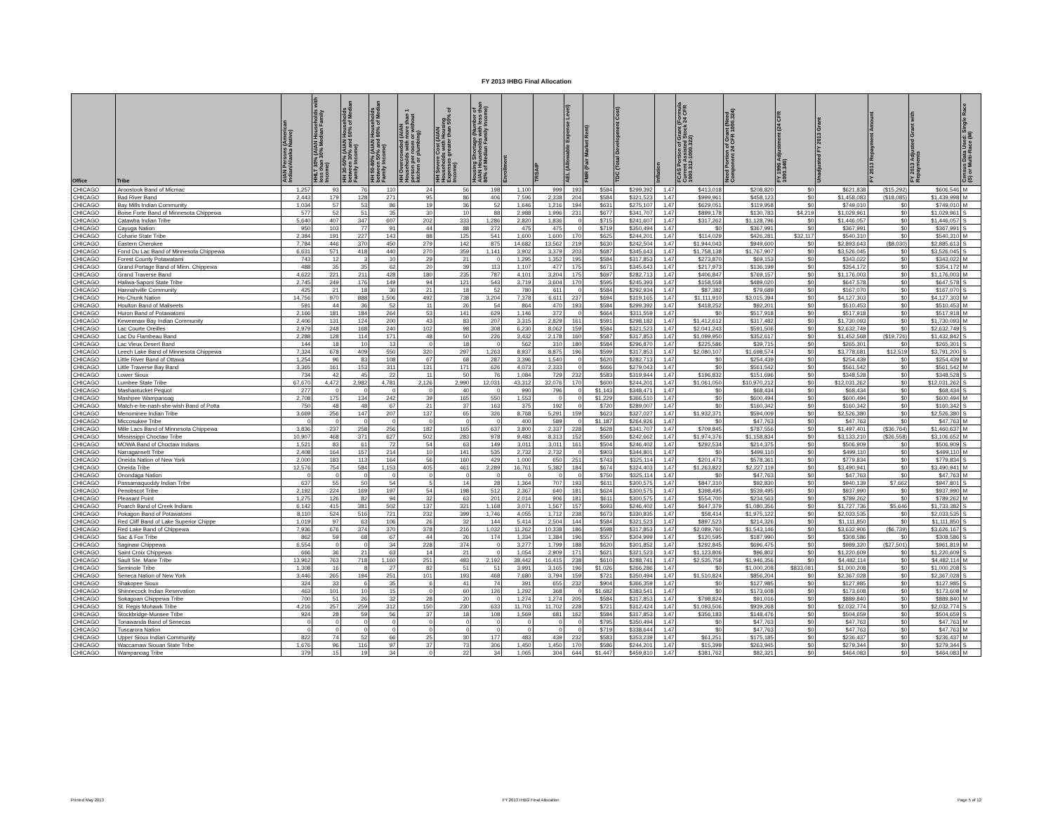FY 2013 IHBG Final Allocation
| Office | Tribe | AIAN Persons (American Indian/Alaska Native) | HHLT 30% (AIAN Households with less than 30% Median Family Income) | HH 30-50% (AIAN Households between 30% and 50% of Median Family Income) | HH 50-80% (AIAN Households between 50% and 80% of Median Family Income) | HH Overcrowded (AIAN Households with more than 1 person per room or without kitchen or plumbing) | HH Severe Cost (AIAN Households with Housing Expenses greater than 50% of Income) | Housing Shortage (Number of AIAN Households with less than 80% of Median Family Income) | Enrollment | TRSAIP | AEL (Allowable Expense Level) | FMR (Fair Market Rent) | TDC (Total Development Cost) | Inflation | FCAS Portion of Grant (Formula Current Assisted Stock 24 CFR 1000.312-1000.322) | Need Portion of Grant (Need Component 24 CFR 1000.324) | FY 1996 Adjustment (24 CFR 1000.340) | Unadjusted FY 2013 Grant | FY 2013 Repayment Amount | FY 2013 Adjusted Grant with Repayments | Census Data Used: Single Race (S) or Multi-Race (M) |
| --- | --- | --- | --- | --- | --- | --- | --- | --- | --- | --- | --- | --- | --- | --- | --- | --- | --- | --- | --- | --- | --- |
| CHICAGO | Aroostook Band of Micmac | 1,257 | 93 | 76 | 110 | 24 | 56 | 198 | 1,100 | 999 | 193 | $584 | $299,392 | 1.47 | $413,018 | $208,820 | $0 | $621,838 | ($15,292) | $606,546 | M |
| CHICAGO | Bad River Band | 2,443 | 179 | 128 | 271 | 95 | 86 | 406 | 7,596 | 2,338 | 204 | $584 | $321,523 | 1.47 | $999,961 | $458,123 | $0 | $1,458,083 | ($18,085) | $1,439,998 | M |
| CHICAGO | Bay Mills Indian Community | 1,034 | 57 | 53 | 86 | 19 | 36 | 52 | 1,646 | 1,216 | 194 | $631 | $275,107 | 1.47 | $629,051 | $119,958 | $0 | $749,010 | $0 | $749,010 | M |
| CHICAGO | Boise Forte Band of Minnesota Chippewa | 577 | 52 | 51 | 35 | 30 | 10 | 88 | 2,988 | 1,996 | 231 | $677 | $341,707 | 1.47 | $899,178 | $130,783 | $4,219 | $1,029,961 | $0 | $1,029,961 | S |
| CHICAGO | Catawba Indian Tribe | 5,640 | 407 | 347 | 607 | 202 | 333 | 1,286 | 2,820 | 1,836 | 0 | $715 | $241,607 | 1.47 | $317,262 | $1,128,796 | $0 | $1,446,057 | $0 | $1,446,057 | S |
| CHICAGO | Cayuga Nation | 950 | 103 | 77 | 91 | 44 | 88 | 272 | 475 | 475 | 0 | $719 | $350,494 | 1.47 | $0 | $367,991 | $0 | $367,991 | $0 | $367,991 | S |
| CHICAGO | Coharie State Tribe | 2,384 | 191 | 227 | 143 | 88 | 125 | 541 | 1,600 | 1,600 | 170 | $625 | $244,201 | 1.47 | $114,029 | $426,281 | $32,117 | $540,310 | $0 | $540,310 | M |
| CHICAGO | Eastern Cherokee | 7,784 | 446 | 370 | 450 | 279 | 142 | 875 | 14,682 | 13,562 | 219 | $630 | $242,504 | 1.47 | $1,944,043 | $949,600 | $0 | $2,893,643 | ($8,030) | $2,885,613 | S |
| CHICAGO | Fond Du Lac Band of Minnesota Chippewa | 6,631 | 571 | 418 | 440 | 270 | 359 | 1,141 | 3,902 | 3,379 | 203 | $687 | $345,643 | 1.47 | $1,758,138 | $1,767,907 | $0 | $3,526,045 | $0 | $3,526,045 | S |
| CHICAGO | Forest County Potawatami | 743 | 12 | 3 | 10 | 29 | 21 | 0 | 1,295 | 1,352 | 195 | $584 | $317,853 | 1.47 | $273,870 | $69,153 | $0 | $343,022 | $0 | $343,022 | M |
| CHICAGO | Grand Portage Band of Minn. Chippewa | 488 | 35 | 35 | 62 | 20 | 39 | 113 | 1,107 | 477 | 175 | $671 | $345,643 | 1.47 | $217,973 | $136,199 | $0 | $354,172 | $0 | $354,172 | M |
| CHICAGO | Grand Traverse Band | 4,622 | 221 | 211 | 428 | 180 | 235 | 787 | 4,101 | 3,204 | 175 | $697 | $282,713 | 1.47 | $406,847 | $769,157 | $0 | $1,176,003 | $0 | $1,176,003 | M |
| CHICAGO | Haliwa-Saponi State Tribe | 2,745 | 249 | 176 | 149 | 94 | 121 | 543 | 3,719 | 3,604 | 170 | $595 | $245,393 | 1.47 | $158,558 | $489,020 | $0 | $647,578 | $0 | $647,578 | S |
| CHICAGO | Hannahville Community | 425 | 21 | 18 | 30 | 21 | 18 | 52 | 780 | 611 | 0 | $584 | $292,934 | 1.47 | $87,382 | $79,689 | $0 | $167,070 | $0 | $167,070 | S |
| CHICAGO | Ho-Chunk Nation | 14,756 | 970 | 888 | 1,506 | 492 | 738 | 3,204 | 7,378 | 6,611 | 237 | $694 | $319,165 | 1.47 | $1,111,910 | $3,015,394 | $0 | $4,127,303 | $0 | $4,127,303 | M |
| CHICAGO | Houlton Band of Maliseets | 591 | 44 | 36 | 52 | 11 | 26 | 54 | 864 | 470 | 193 | $584 | $299,392 | 1.47 | $418,252 | $92,201 | $0 | $510,453 | $0 | $510,453 | M |
| CHICAGO | Huron Band of Potawatomi | 2,166 | 181 | 184 | 264 | 53 | 141 | 629 | 1,146 | 372 | 0 | $664 | $311,559 | 1.47 | $0 | $517,918 | $0 | $517,918 | $0 | $517,918 | M |
| CHICAGO | Keweenaw Bay Indian Community | 2,406 | 131 | 124 | 200 | 43 | 83 | 207 | 3,315 | 2,829 | 161 | $591 | $298,182 | 1.47 | $1,412,612 | $317,482 | $0 | $1,730,093 | $0 | $1,730,093 | M |
| CHICAGO | Lac Courte Oreilles | 2,979 | 248 | 168 | 240 | 102 | 98 | 308 | 6,230 | 8,062 | 159 | $584 | $321,523 | 1.47 | $2,041,243 | $591,506 | $0 | $2,632,749 | $0 | $2,632,749 | S |
| CHICAGO | Lac Du Flambeau Band | 2,288 | 128 | 114 | 171 | 48 | 50 | 226 | 3,432 | 2,178 | 160 | $587 | $317,853 | 1.47 | $1,099,950 | $352,617 | $0 | $1,452,568 | ($19,726) | $1,432,842 | S |
| CHICAGO | Lac Vieux Desert Band | 144 | 18 | 10 | 13 | 0 | 18 | 0 | 562 | 310 | 180 | $584 | $296,870 | 1.47 | $225,586 | $39,715 | $0 | $265,301 | $0 | $265,301 | S |
| CHICAGO | Leech Lake Band of Minnesota Chippewa | 7,324 | 678 | 409 | 550 | 320 | 297 | 1,263 | 8,937 | 8,875 | 196 | $599 | $317,853 | 1.47 | $2,080,107 | $1,698,574 | $0 | $3,778,681 | $12,519 | $3,791,200 | S |
| CHICAGO | Little River Band of Ottawa | 1,254 | 96 | 83 | 108 | 67 | 68 | 287 | 3,396 | 1,540 | 0 | $620 | $282,713 | 1.47 | $0 | $254,439 | $0 | $254,439 | $0 | $254,439 | M |
| CHICAGO | Little Traverse Bay Band | 3,365 | 161 | 153 | 311 | 131 | 171 | 626 | 4,073 | 2,333 | 0 | $666 | $279,043 | 1.47 | $0 | $561,542 | $0 | $561,542 | $0 | $561,542 | M |
| CHICAGO | Lower Sioux | 734 | 42 | 45 | 22 | 11 | 50 | 76 | 1,084 | 729 | 232 | $583 | $319,944 | 1.47 | $196,832 | $151,696 | $0 | $348,528 | $0 | $348,528 | S |
| CHICAGO | Lumbee State Tribe | 67,670 | 4,472 | 2,982 | 4,781 | 2,126 | 2,990 | 12,031 | 43,312 | 32,076 | 170 | $600 | $244,201 | 1.47 | $1,061,050 | $10,970,212 | $0 | $12,031,262 | $0 | $12,031,262 | S |
| CHICAGO | Mashantucket Pequot | 277 | 0 | 0 | 0 | 0 | 40 | 0 | 990 | 796 | 0 | $1,143 | $348,471 | 1.47 | $0 | $68,434 | $0 | $68,434 | $0 | $68,434 | S |
| CHICAGO | Mashpee Wampanoag | 2,708 | 175 | 134 | 242 | 39 | 165 | 550 | 1,553 | 0 | 0 | $1,229 | $366,510 | 1.47 | $0 | $600,494 | $0 | $600,494 | $0 | $600,494 | M |
| CHICAGO | Match-e-be-nash-she-wish Band of Potta | 750 | 48 | 48 | 67 | 21 | 37 | 163 | 375 | 192 | 0 | $720 | $289,007 | 1.47 | $0 | $160,342 | $0 | $160,342 | $0 | $160,342 | S |
| CHICAGO | Menominee Indian Tribe | 3,669 | 256 | 147 | 207 | 137 | 65 | 326 | 8,768 | 5,291 | 159 | $623 | $327,027 | 1.47 | $1,932,371 | $594,009 | $0 | $2,526,380 | $0 | $2,526,380 | S |
| CHICAGO | Miccosukee Tribe | 0 | 0 | 0 | 0 | 0 | 0 | 0 | 400 | 589 | 0 | $1,187 | $264,926 | 1.47 | $0 | $47,763 | $0 | $47,763 | $0 | $47,763 | M |
| CHICAGO | Mille Lacs Band of Minnesota Chippewa | 3,836 | 237 | 258 | 256 | 182 | 165 | 637 | 3,800 | 2,337 | 228 | $628 | $341,707 | 1.47 | $709,845 | $787,556 | $0 | $1,497,401 | ($36,764) | $1,460,637 | M |
| CHICAGO | Mississippi Choctaw Tribe | 10,907 | 468 | 371 | 627 | 502 | 283 | 978 | 9,483 | 8,313 | 152 | $560 | $242,662 | 1.47 | $1,974,376 | $1,158,834 | $0 | $3,133,210 | ($26,558) | $3,106,652 | M |
| CHICAGO | MOWA Band of Choctaw Indians | 1,521 | 83 | 61 | 72 | 54 | 63 | 149 | 3,011 | 3,011 | 161 | $504 | $246,402 | 1.47 | $292,534 | $214,375 | $0 | $506,909 | $0 | $506,909 | S |
| CHICAGO | Narragansett Tribe | 2,408 | 164 | 157 | 214 | 10 | 141 | 535 | 2,732 | 2,732 | 0 | $903 | $344,801 | 1.47 | $0 | $499,110 | $0 | $499,110 | $0 | $499,110 | M |
| CHICAGO | Oneida Nation of New York | 2,000 | 183 | 113 | 164 | 56 | 160 | 429 | 1,000 | 650 | 251 | $743 | $325,114 | 1.47 | $201,473 | $578,361 | $0 | $779,834 | $0 | $779,834 | S |
| CHICAGO | Oneida Tribe | 12,576 | 754 | 584 | 1,153 | 405 | 461 | 2,289 | 16,761 | 5,382 | 184 | $674 | $324,403 | 1.47 | $1,263,822 | $2,227,119 | $0 | $3,490,941 | $0 | $3,490,941 | M |
| CHICAGO | Onondaga Nation | 0 | 0 | 0 | 0 | 0 | 0 | 0 | 0 | 0 | 0 | $750 | $325,114 | 1.47 | $0 | $47,763 | $0 | $47,763 | $0 | $47,763 | M |
| CHICAGO | Passamaquoddy Indian Tribe | 637 | 55 | 50 | 54 | 5 | 14 | 28 | 1,364 | 707 | 193 | $611 | $300,575 | 1.47 | $847,310 | $92,830 | $0 | $940,139 | $7,662 | $947,801 | S |
| CHICAGO | Penobscot Tribe | 2,192 | 224 | 169 | 197 | 54 | 198 | 512 | 2,367 | 640 | 181 | $624 | $300,575 | 1.47 | $398,495 | $539,495 | $0 | $937,990 | $0 | $937,990 | M |
| CHICAGO | Pleasant Point | 1,275 | 126 | 82 | 94 | 32 | 63 | 201 | 2,014 | 906 | 181 | $611 | $300,575 | 1.47 | $554,700 | $234,563 | $0 | $789,262 | $0 | $789,262 | M |
| CHICAGO | Poarch Band of Creek Indians | 6,142 | 415 | 381 | 502 | 137 | 321 | 1,168 | 3,071 | 1,567 | 157 | $693 | $246,402 | 1.47 | $647,379 | $1,080,356 | $0 | $1,727,736 | $5,646 | $1,733,382 | S |
| CHICAGO | Pokagon Band of Potawatomi | 8,110 | 524 | 516 | 721 | 232 | 399 | 1,746 | 4,055 | 1,712 | 238 | $673 | $330,835 | 1.47 | $58,414 | $1,975,122 | $0 | $2,033,535 | $0 | $2,033,535 | S |
| CHICAGO | Red Cliff Band of Lake Superior Chippe | 1,019 | 97 | 63 | 106 | 26 | 32 | 144 | 5,414 | 2,504 | 144 | $584 | $321,523 | 1.47 | $897,523 | $214,326 | $0 | $1,111,850 | $0 | $1,111,850 | S |
| CHICAGO | Red Lake Band of Chippewa | 7,936 | 676 | 374 | 370 | 378 | 216 | 1,032 | 11,262 | 10,338 | 186 | $598 | $317,853 | 1.47 | $2,089,760 | $1,543,146 | $0 | $3,632,906 | ($6,739) | $3,626,167 | S |
| CHICAGO | Sac & Fox Tribe | 862 | 59 | 68 | 67 | 44 | 26 | 174 | 1,334 | 1,384 | 196 | $557 | $304,999 | 1.47 | $120,595 | $187,990 | $0 | $308,586 | $0 | $308,586 | S |
| CHICAGO | Saginaw Chippewa | 6,554 | 0 | 0 | 34 | 228 | 374 | 0 | 3,277 | 1,799 | 188 | $620 | $301,852 | 1.47 | $292,845 | $696,475 | $0 | $989,320 | ($27,501) | $961,819 | M |
| CHICAGO | Saint Croix Chippewa | 666 | 36 | 21 | 63 | 14 | 21 | 0 | 1,054 | 2,909 | 171 | $621 | $321,523 | 1.47 | $1,123,806 | $96,802 | $0 | $1,220,609 | $0 | $1,220,609 | S |
| CHICAGO | Sault Ste. Marie Tribe | 13,962 | 763 | 718 | 1,160 | 251 | 483 | 2,192 | 38,442 | 16,415 | 238 | $610 | $288,741 | 1.47 | $2,535,758 | $1,946,356 | $0 | $4,482,114 | $0 | $4,482,114 | M |
| CHICAGO | Seminole Tribe | 1,308 | 16 | 8 | 27 | 82 | 51 | 51 | 3,991 | 3,165 | 196 | $1,026 | $266,286 | 1.47 | $0 | $1,000,208 | $833,081 | $1,000,208 | $0 | $1,000,208 | S |
| CHICAGO | Seneca Nation of New York | 3,446 | 265 | 194 | 251 | 101 | 193 | 468 | 7,680 | 3,794 | 159 | $721 | $350,494 | 1.47 | $1,510,824 | $856,204 | $0 | $2,367,028 | $0 | $2,367,028 | S |
| CHICAGO | Shakopee Sioux | 324 | 33 | 6 | 35 | 6 | 41 | 74 | 391 | 655 | 232 | $904 | $366,359 | 1.47 | $0 | $127,985 | $0 | $127,985 | $0 | $127,985 | S |
| CHICAGO | Shinnecock Indian Reservation | 463 | 101 | 10 | 15 | 0 | 60 | 126 | 1,292 | 368 | 0 | $1,682 | $383,541 | 1.47 | $0 | $173,608 | $0 | $173,608 | $0 | $173,608 | M |
| CHICAGO | Sokagoan Chippewa Tribe | 700 | 51 | 26 | 32 | 28 | 20 | 0 | 1,274 | 1,274 | 205 | $584 | $317,853 | 1.47 | $798,824 | $91,016 | $0 | $889,840 | $0 | $889,840 | M |
| CHICAGO | St. Regis Mohawk Tribe | 4,216 | 257 | 259 | 312 | 150 | 230 | 633 | 11,703 | 11,702 | 228 | $721 | $312,424 | 1.47 | $1,093,506 | $939,268 | $0 | $2,032,774 | $0 | $2,032,774 | S |
| CHICAGO | Stockbridge-Munsee Tribe | 924 | 28 | 59 | 56 | 37 | 18 | 108 | 1,569 | 681 | 162 | $584 | $317,853 | 1.47 | $356,183 | $148,476 | $0 | $504,659 | $0 | $504,659 | S |
| CHICAGO | Tonawanda Band of Senecas | 0 | 0 | 0 | 0 | 0 | 0 | 0 | 0 | 0 | 0 | $795 | $350,494 | 1.47 | $0 | $47,763 | $0 | $47,763 | $0 | $47,763 | M |
| CHICAGO | Tuscarora Nation | 0 | 0 | 0 | 0 | 0 | 0 | 0 | 0 | 0 | 0 | $719 | $338,644 | 1.47 | $0 | $47,763 | $0 | $47,763 | $0 | $47,763 | M |
| CHICAGO | Upper Sioux Indian Community | 822 | 74 | 52 | 66 | 25 | 30 | 177 | 483 | 439 | 232 | $583 | $353,239 | 1.47 | $61,251 | $175,185 | $0 | $236,437 | $0 | $236,437 | M |
| CHICAGO | Waccamaw Siouan State Tribe | 1,676 | 96 | 116 | 97 | 37 | 73 | 306 | 1,450 | 1,450 | 170 | $586 | $244,201 | 1.47 | $15,399 | $263,945 | $0 | $279,344 | $0 | $279,344 | S |
| CHICAGO | Wampanoag Tribe | 379 | 15 | 19 | 34 | 0 | 22 | 34 | 1,065 | 304 | 644 | $1,447 | $459,810 | 1.47 | $381,762 | $82,321 | $0 | $464,083 | $0 | $464,083 | M |
Printed May 2013 FY 2013 IHBG Final Allocation Page 5 of 12